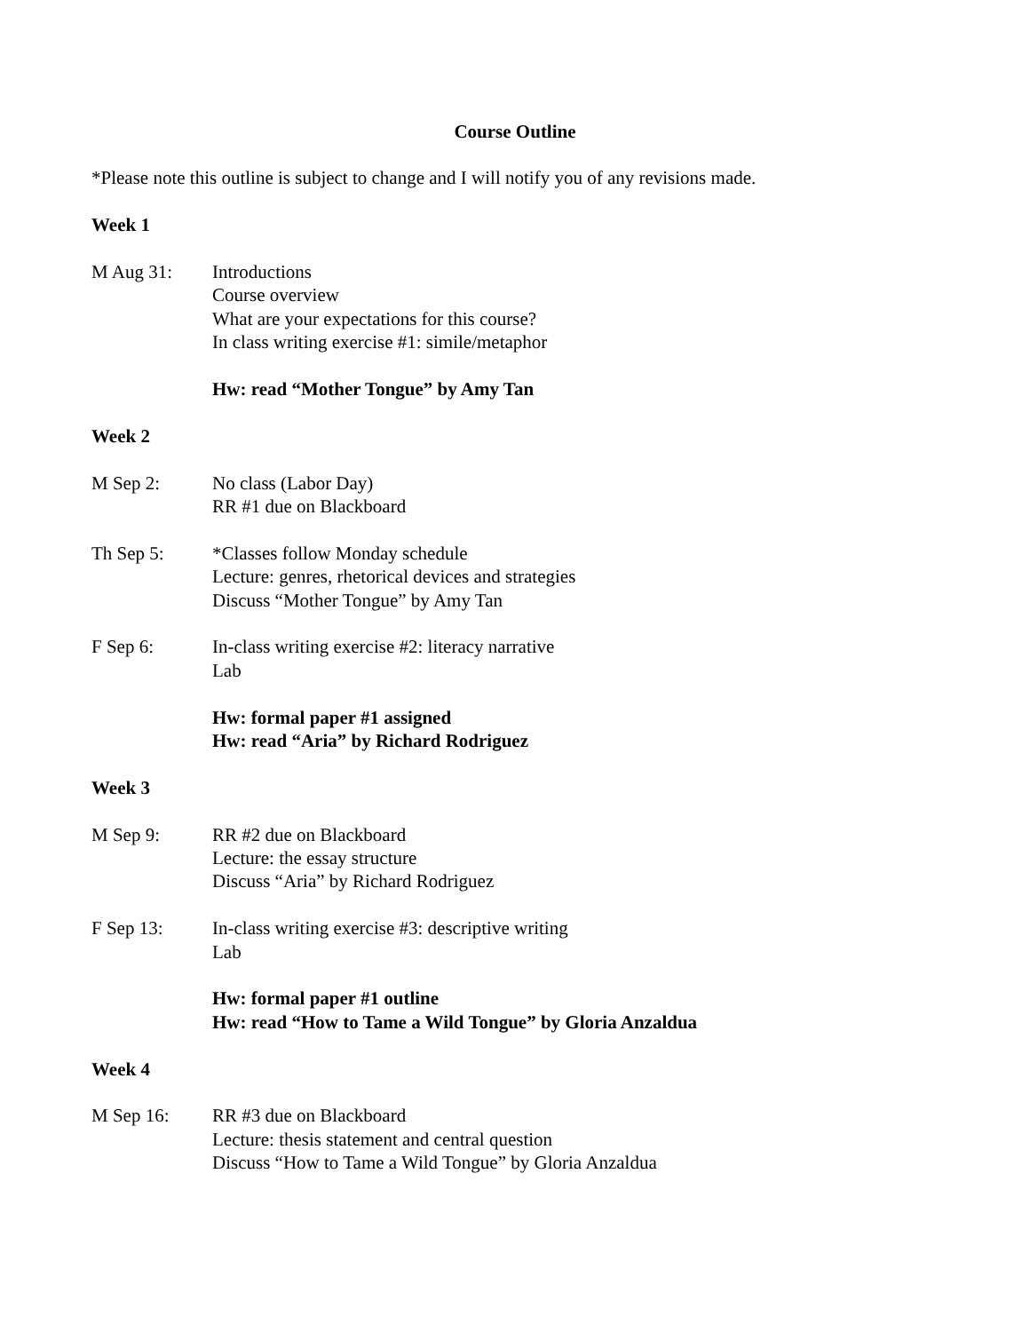Course Outline
*Please note this outline is subject to change and I will notify you of any revisions made.
Week 1
M Aug 31: Introductions
Course overview
What are your expectations for this course?
In class writing exercise #1: simile/metaphor
Hw: read “Mother Tongue” by Amy Tan
Week 2
M Sep 2: No class (Labor Day)
RR #1 due on Blackboard
Th Sep 5: *Classes follow Monday schedule
Lecture: genres, rhetorical devices and strategies
Discuss “Mother Tongue” by Amy Tan
F Sep 6: In-class writing exercise #2: literacy narrative
Lab
Hw: formal paper #1 assigned
Hw: read “Aria” by Richard Rodriguez
Week 3
M Sep 9: RR #2 due on Blackboard
Lecture: the essay structure
Discuss “Aria” by Richard Rodriguez
F Sep 13: In-class writing exercise #3: descriptive writing
Lab
Hw: formal paper #1 outline
Hw: read “How to Tame a Wild Tongue” by Gloria Anzaldua
Week 4
M Sep 16: RR #3 due on Blackboard
Lecture: thesis statement and central question
Discuss “How to Tame a Wild Tongue” by Gloria Anzaldua